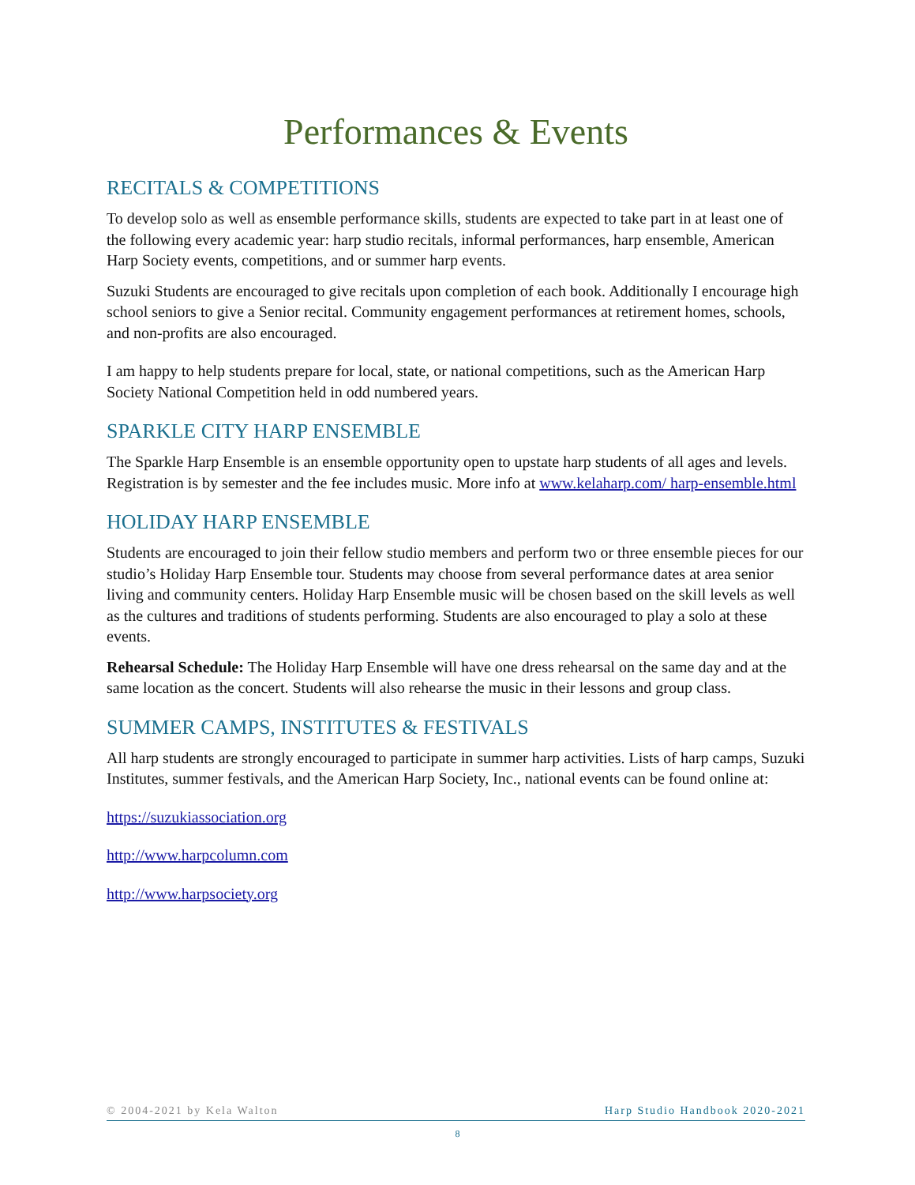Performances & Events
RECITALS & COMPETITIONS
To develop solo as well as ensemble performance skills, students are expected to take part in at least one of the following every academic year: harp studio recitals, informal performances, harp ensemble, American Harp Society events, competitions, and or summer harp events.
Suzuki Students are encouraged to give recitals upon completion of each book. Additionally I encourage high school seniors to give a Senior recital. Community engagement performances at retirement homes, schools, and non-profits are also encouraged.
I am happy to help students prepare for local, state, or national competitions, such as the American Harp Society National Competition held in odd numbered years.
SPARKLE CITY HARP ENSEMBLE
The Sparkle Harp Ensemble is an ensemble opportunity open to upstate harp students of all ages and levels. Registration is by semester and the fee includes music. More info at www.kelaharp.com/ harp-ensemble.html
HOLIDAY HARP ENSEMBLE
Students are encouraged to join their fellow studio members and perform two or three ensemble pieces for our studio’s Holiday Harp Ensemble tour. Students may choose from several performance dates at area senior living and community centers. Holiday Harp Ensemble music will be chosen based on the skill levels as well as the cultures and traditions of students performing. Students are also encouraged to play a solo at these events.
Rehearsal Schedule: The Holiday Harp Ensemble will have one dress rehearsal on the same day and at the same location as the concert. Students will also rehearse the music in their lessons and group class.
SUMMER CAMPS, INSTITUTES & FESTIVALS
All harp students are strongly encouraged to participate in summer harp activities. Lists of harp camps, Suzuki Institutes, summer festivals, and the American Harp Society, Inc., national events can be found online at:
https://suzukiassociation.org
http://www.harpcolumn.com
http://www.harpsociety.org
© 2004-2021 by Kela Walton Harp Studio Handbook 2020-2021
8